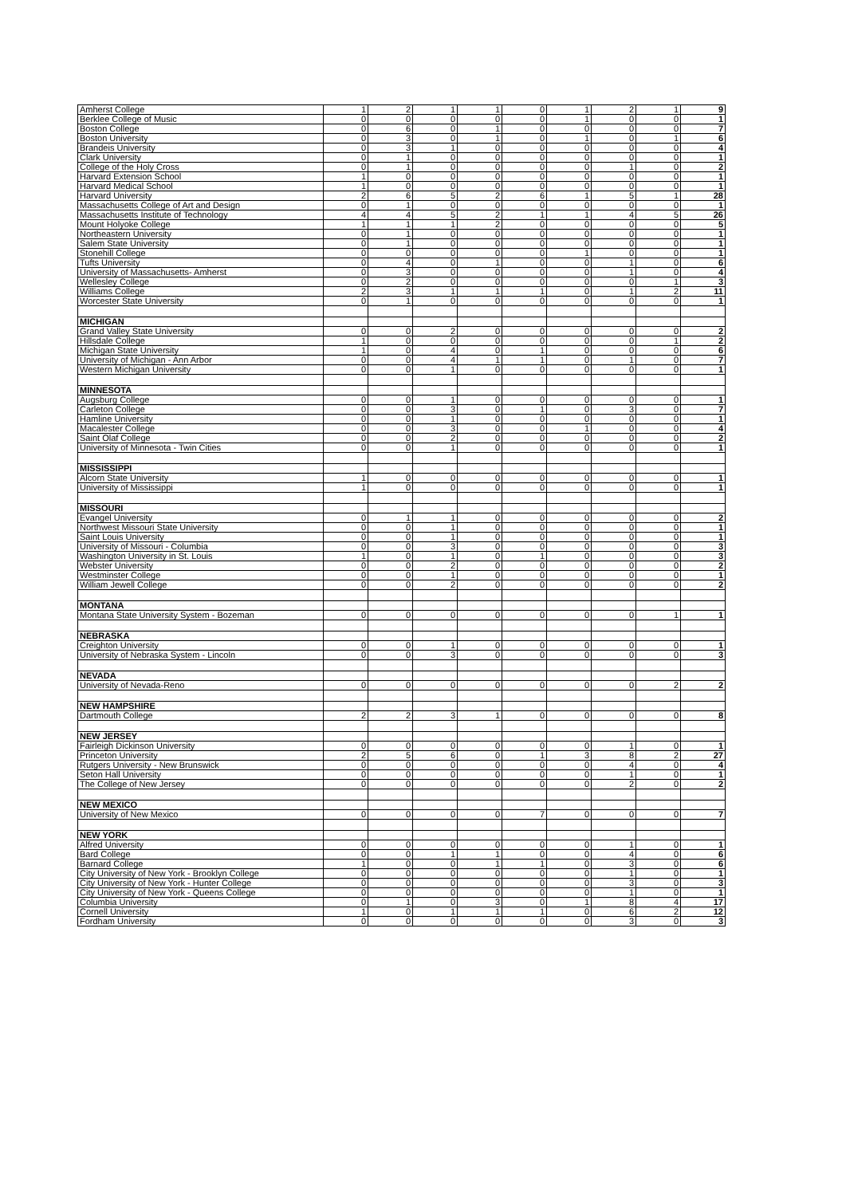| Amherst College | 1 | 2 | 1 | 1 | 0 | 1 | 2 | 1 | 9 |
| Berklee College of Music | 0 | 0 | 0 | 0 | 0 | 1 | 0 | 0 | 1 |
| Boston College | 0 | 6 | 0 | 1 | 0 | 0 | 0 | 0 | 7 |
| Boston University | 0 | 3 | 0 | 1 | 0 | 1 | 0 | 1 | 6 |
| Brandeis University | 0 | 3 | 1 | 0 | 0 | 0 | 0 | 0 | 4 |
| Clark University | 0 | 1 | 0 | 0 | 0 | 0 | 0 | 0 | 1 |
| College of the Holy Cross | 0 | 1 | 0 | 0 | 0 | 0 | 1 | 0 | 2 |
| Harvard Extension School | 1 | 0 | 0 | 0 | 0 | 0 | 0 | 0 | 1 |
| Harvard Medical School | 1 | 0 | 0 | 0 | 0 | 0 | 0 | 0 | 1 |
| Harvard University | 2 | 6 | 5 | 2 | 6 | 1 | 5 | 1 | 28 |
| Massachusetts College of Art and Design | 0 | 1 | 0 | 0 | 0 | 0 | 0 | 0 | 1 |
| Massachusetts Institute of Technology | 4 | 4 | 5 | 2 | 1 | 1 | 4 | 5 | 26 |
| Mount Holyoke College | 1 | 1 | 1 | 2 | 0 | 0 | 0 | 0 | 5 |
| Northeastern University | 0 | 1 | 0 | 0 | 0 | 0 | 0 | 0 | 1 |
| Salem State University | 0 | 1 | 0 | 0 | 0 | 0 | 0 | 0 | 1 |
| Stonehill College | 0 | 0 | 0 | 0 | 0 | 1 | 0 | 0 | 1 |
| Tufts University | 0 | 4 | 0 | 1 | 0 | 0 | 1 | 0 | 6 |
| University of Massachusetts- Amherst | 0 | 3 | 0 | 0 | 0 | 0 | 1 | 0 | 4 |
| Wellesley College | 0 | 2 | 0 | 0 | 0 | 0 | 0 | 1 | 3 |
| Williams College | 2 | 3 | 1 | 1 | 1 | 0 | 1 | 2 | 11 |
| Worcester State University | 0 | 1 | 0 | 0 | 0 | 0 | 0 | 0 | 1 |
| MICHIGAN | | | | | | | | | |
| Grand Valley State University | 0 | 0 | 2 | 0 | 0 | 0 | 0 | 0 | 2 |
| Hillsdale College | 1 | 0 | 0 | 0 | 0 | 0 | 0 | 1 | 2 |
| Michigan State University | 1 | 0 | 4 | 0 | 1 | 0 | 0 | 0 | 6 |
| University of Michigan - Ann Arbor | 0 | 0 | 4 | 1 | 1 | 0 | 1 | 0 | 7 |
| Western Michigan University | 0 | 0 | 1 | 0 | 0 | 0 | 0 | 0 | 1 |
| MINNESOTA | | | | | | | | | |
| Augsburg College | 0 | 0 | 1 | 0 | 0 | 0 | 0 | 0 | 1 |
| Carleton College | 0 | 0 | 3 | 0 | 1 | 0 | 3 | 0 | 7 |
| Hamline University | 0 | 0 | 1 | 0 | 0 | 0 | 0 | 0 | 1 |
| Macalester College | 0 | 0 | 3 | 0 | 0 | 1 | 0 | 0 | 4 |
| Saint Olaf College | 0 | 0 | 2 | 0 | 0 | 0 | 0 | 0 | 2 |
| University of Minnesota - Twin Cities | 0 | 0 | 1 | 0 | 0 | 0 | 0 | 0 | 1 |
| MISSISSIPPI | | | | | | | | | |
| Alcorn State University | 1 | 0 | 0 | 0 | 0 | 0 | 0 | 0 | 1 |
| University of Mississippi | 1 | 0 | 0 | 0 | 0 | 0 | 0 | 0 | 1 |
| MISSOURI | | | | | | | | | |
| Evangel University | 0 | 1 | 1 | 0 | 0 | 0 | 0 | 0 | 2 |
| Northwest Missouri State University | 0 | 0 | 1 | 0 | 0 | 0 | 0 | 0 | 1 |
| Saint Louis University | 0 | 0 | 1 | 0 | 0 | 0 | 0 | 0 | 1 |
| University of Missouri - Columbia | 0 | 0 | 3 | 0 | 0 | 0 | 0 | 0 | 3 |
| Washington University in St. Louis | 1 | 0 | 1 | 0 | 1 | 0 | 0 | 0 | 3 |
| Webster University | 0 | 0 | 2 | 0 | 0 | 0 | 0 | 0 | 2 |
| Westminster College | 0 | 0 | 1 | 0 | 0 | 0 | 0 | 0 | 1 |
| William Jewell College | 0 | 0 | 2 | 0 | 0 | 0 | 0 | 0 | 2 |
| MONTANA | | | | | | | | | |
| Montana State University System - Bozeman | 0 | 0 | 0 | 0 | 0 | 0 | 0 | 1 | 1 |
| NEBRASKA | | | | | | | | | |
| Creighton University | 0 | 0 | 1 | 0 | 0 | 0 | 0 | 0 | 1 |
| University of Nebraska System - Lincoln | 0 | 0 | 3 | 0 | 0 | 0 | 0 | 0 | 3 |
| NEVADA | | | | | | | | | |
| University of Nevada-Reno | 0 | 0 | 0 | 0 | 0 | 0 | 0 | 2 | 2 |
| NEW HAMPSHIRE | | | | | | | | | |
| Dartmouth College | 2 | 2 | 3 | 1 | 0 | 0 | 0 | 0 | 8 |
| NEW JERSEY | | | | | | | | | |
| Fairleigh Dickinson University | 0 | 0 | 0 | 0 | 0 | 0 | 1 | 0 | 1 |
| Princeton University | 2 | 5 | 6 | 0 | 1 | 3 | 8 | 2 | 27 |
| Rutgers University - New Brunswick | 0 | 0 | 0 | 0 | 0 | 0 | 4 | 0 | 4 |
| Seton Hall University | 0 | 0 | 0 | 0 | 0 | 0 | 1 | 0 | 1 |
| The College of New Jersey | 0 | 0 | 0 | 0 | 0 | 0 | 2 | 0 | 2 |
| NEW MEXICO | | | | | | | | | |
| University of New Mexico | 0 | 0 | 0 | 0 | 7 | 0 | 0 | 0 | 7 |
| NEW YORK | | | | | | | | | |
| Alfred University | 0 | 0 | 0 | 0 | 0 | 0 | 1 | 0 | 1 |
| Bard College | 0 | 0 | 1 | 1 | 0 | 0 | 4 | 0 | 6 |
| Barnard College | 1 | 0 | 0 | 1 | 1 | 0 | 3 | 0 | 6 |
| City University of New York - Brooklyn College | 0 | 0 | 0 | 0 | 0 | 0 | 1 | 0 | 1 |
| City University of New York - Hunter College | 0 | 0 | 0 | 0 | 0 | 0 | 3 | 0 | 3 |
| City University of New York - Queens College | 0 | 0 | 0 | 0 | 0 | 0 | 1 | 0 | 1 |
| Columbia University | 0 | 1 | 0 | 3 | 0 | 1 | 8 | 4 | 17 |
| Cornell University | 1 | 0 | 1 | 1 | 1 | 0 | 6 | 2 | 12 |
| Fordham University | 0 | 0 | 0 | 0 | 0 | 0 | 3 | 0 | 3 |